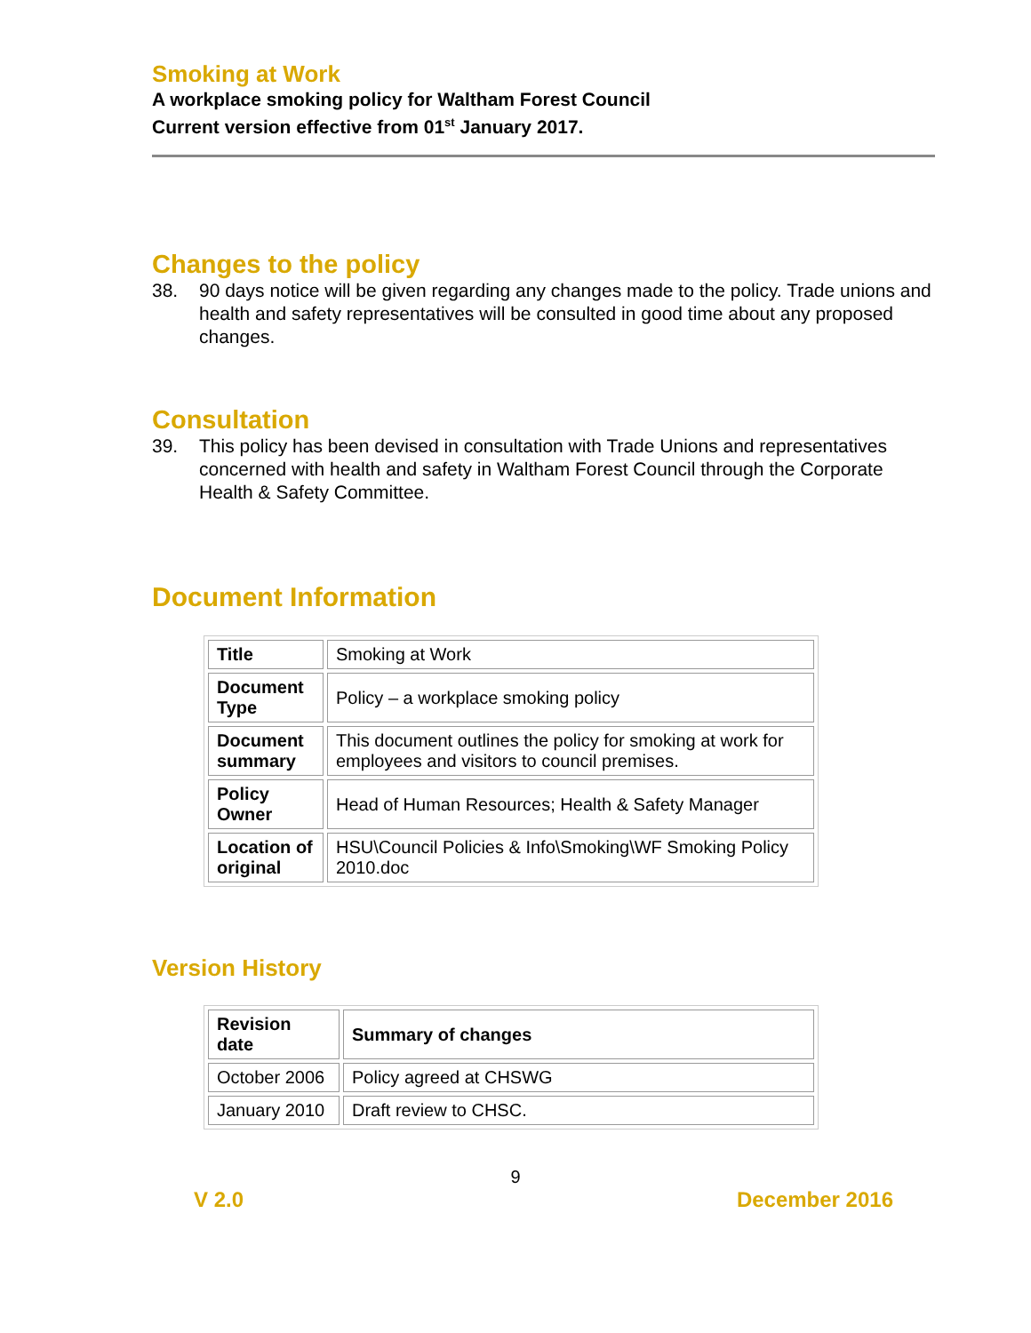Smoking at Work
A workplace smoking policy for Waltham Forest Council
Current version effective from 01<sup>st</sup> January 2017.
Changes to the policy
38. 90 days notice will be given regarding any changes made to the policy. Trade unions and health and safety representatives will be consulted in good time about any proposed changes.
Consultation
39. This policy has been devised in consultation with Trade Unions and representatives concerned with health and safety in Waltham Forest Council through the Corporate Health & Safety Committee.
Document Information
| Title | Smoking at Work |
| Document Type | Policy – a workplace smoking policy |
| Document summary | This document outlines the policy for smoking at work for employees and visitors to council premises. |
| Policy Owner | Head of Human Resources; Health & Safety Manager |
| Location of original | HSU\Council Policies & Info\Smoking\WF Smoking Policy 2010.doc |
Version History
| Revision date | Summary of changes |
| --- | --- |
| October 2006 | Policy agreed at CHSWG |
| January 2010 | Draft review to CHSC. |
9
V 2.0 December 2016